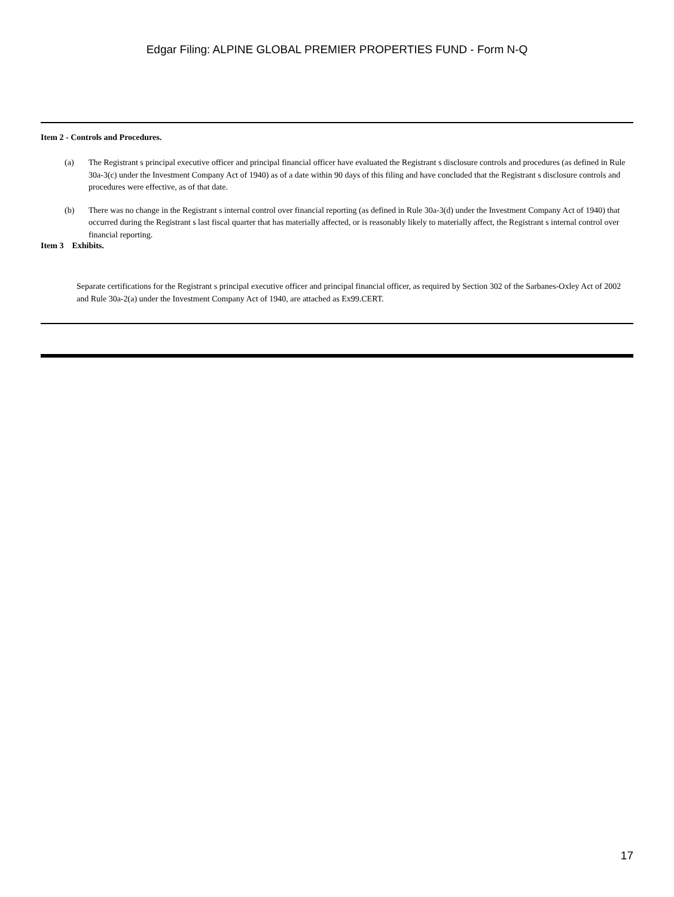Edgar Filing: ALPINE GLOBAL PREMIER PROPERTIES FUND - Form N-Q
Item 2 - Controls and Procedures.
(a) The Registrant s principal executive officer and principal financial officer have evaluated the Registrant s disclosure controls and procedures (as defined in Rule 30a-3(c) under the Investment Company Act of 1940) as of a date within 90 days of this filing and have concluded that the Registrant s disclosure controls and procedures were effective, as of that date.
(b) There was no change in the Registrant s internal control over financial reporting (as defined in Rule 30a-3(d) under the Investment Company Act of 1940) that occurred during the Registrant s last fiscal quarter that has materially affected, or is reasonably likely to materially affect, the Registrant s internal control over financial reporting.
Item 3 Exhibits.
Separate certifications for the Registrant s principal executive officer and principal financial officer, as required by Section 302 of the Sarbanes-Oxley Act of 2002 and Rule 30a-2(a) under the Investment Company Act of 1940, are attached as Ex99.CERT.
17